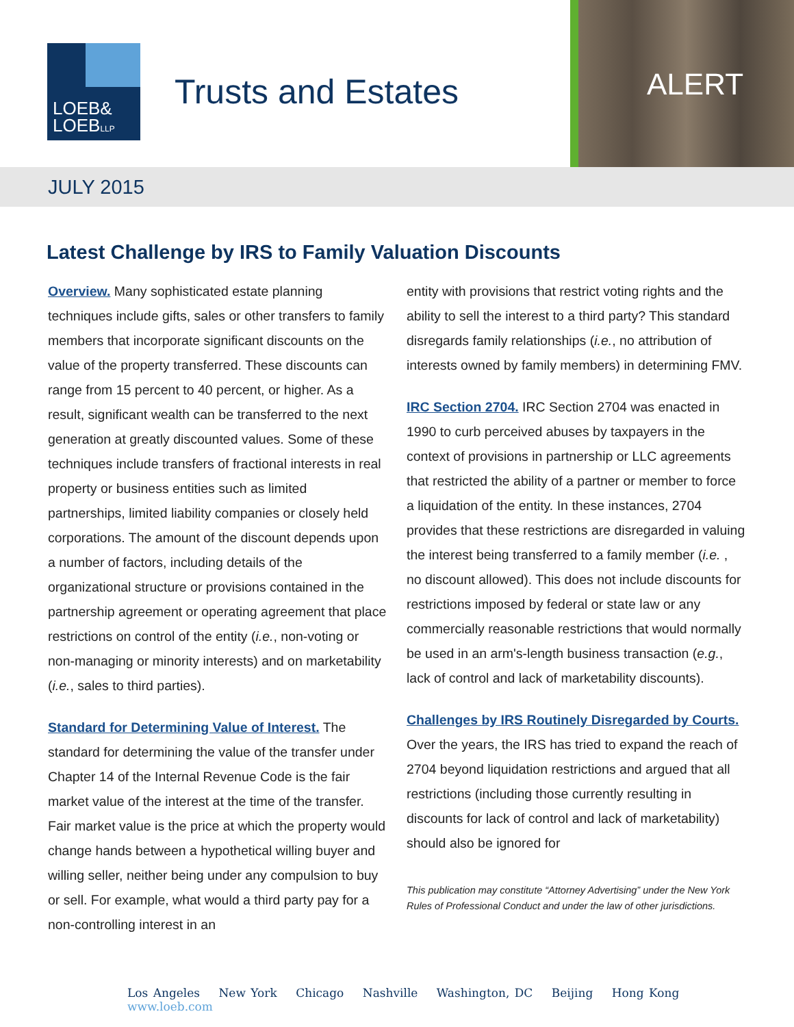LOEB&
LOEBLLP
Trusts and Estates
ALERT
JULY 2015
Latest Challenge by IRS to Family Valuation Discounts
Overview. Many sophisticated estate planning techniques include gifts, sales or other transfers to family members that incorporate significant discounts on the value of the property transferred. These discounts can range from 15 percent to 40 percent, or higher. As a result, significant wealth can be transferred to the next generation at greatly discounted values. Some of these techniques include transfers of fractional interests in real property or business entities such as limited partnerships, limited liability companies or closely held corporations. The amount of the discount depends upon a number of factors, including details of the organizational structure or provisions contained in the partnership agreement or operating agreement that place restrictions on control of the entity (i.e., non-voting or non-managing or minority interests) and on marketability (i.e., sales to third parties).
Standard for Determining Value of Interest. The standard for determining the value of the transfer under Chapter 14 of the Internal Revenue Code is the fair market value of the interest at the time of the transfer. Fair market value is the price at which the property would change hands between a hypothetical willing buyer and willing seller, neither being under any compulsion to buy or sell. For example, what would a third party pay for a non-controlling interest in an
entity with provisions that restrict voting rights and the ability to sell the interest to a third party? This standard disregards family relationships (i.e., no attribution of interests owned by family members) in determining FMV.
IRC Section 2704. IRC Section 2704 was enacted in 1990 to curb perceived abuses by taxpayers in the context of provisions in partnership or LLC agreements that restricted the ability of a partner or member to force a liquidation of the entity. In these instances, 2704 provides that these restrictions are disregarded in valuing the interest being transferred to a family member (i.e. , no discount allowed). This does not include discounts for restrictions imposed by federal or state law or any commercially reasonable restrictions that would normally be used in an arm's-length business transaction (e.g., lack of control and lack of marketability discounts).
Challenges by IRS Routinely Disregarded by Courts. Over the years, the IRS has tried to expand the reach of 2704 beyond liquidation restrictions and argued that all restrictions (including those currently resulting in discounts for lack of control and lack of marketability) should also be ignored for
This publication may constitute “Attorney Advertising” under the New York Rules of Professional Conduct and under the law of other jurisdictions.
Los Angeles New York Chicago Nashville Washington, DC Beijing Hong Kong www.loeb.com